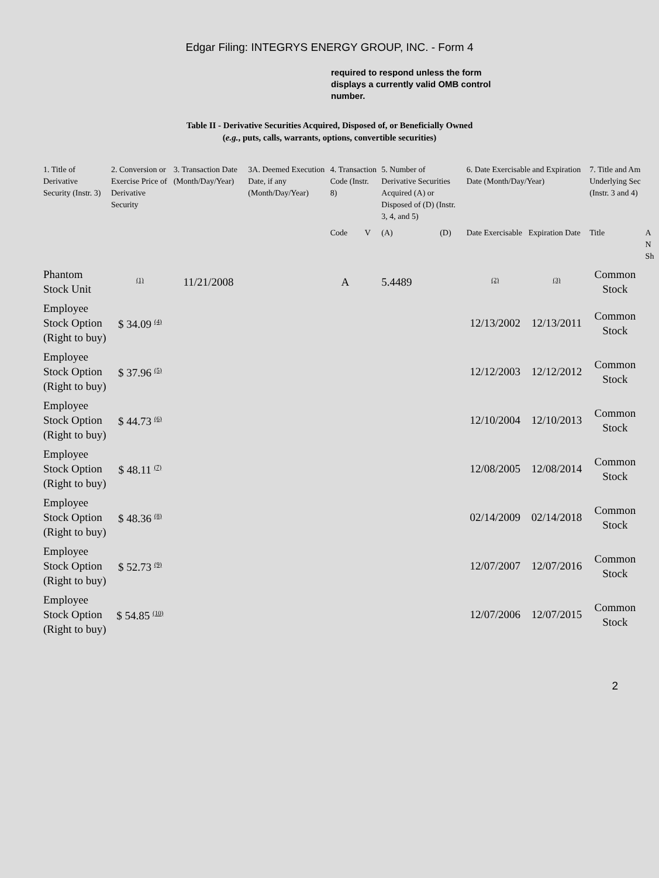Edgar Filing: INTEGRYS ENERGY GROUP, INC. - Form 4
required to respond unless the form displays a currently valid OMB control number.
Table II - Derivative Securities Acquired, Disposed of, or Beneficially Owned
(e.g., puts, calls, warrants, options, convertible securities)
| 1. Title of Derivative Security (Instr. 3) | 2. Conversion or Exercise Price of Derivative Security | 3. Transaction Date (Month/Day/Year) | 3A. Deemed Execution Date, if any (Month/Day/Year) | 4. Transaction Code (Instr. 8) | | 5. Number of Derivative Securities Acquired (A) or Disposed of (D) (Instr. 3, 4, and 5) | | 6. Date Exercisable and Expiration Date (Month/Day/Year) | | 7. Title and Am Underlying Sec (Instr. 3 and 4) | |
| --- | --- | --- | --- | --- | --- | --- | --- | --- | --- | --- | --- |
| | | | | Code | V | (A) | (D) | Date Exercisable | Expiration Date | Title | A N Sh |
| Phantom Stock Unit | <sup>(1)</sup> | 11/21/2008 | | A | | 5.4489 | | <sup>(2)</sup> | <sup>(3)</sup> | Common Stock | |
| Employee Stock Option (Right to buy) | $ 34.09 <sup>(4)</sup> | | | | | | | 12/13/2002 | 12/13/2011 | Common Stock | |
| Employee Stock Option (Right to buy) | $ 37.96 <sup>(5)</sup> | | | | | | | 12/12/2003 | 12/12/2012 | Common Stock | |
| Employee Stock Option (Right to buy) | $ 44.73 <sup>(6)</sup> | | | | | | | 12/10/2004 | 12/10/2013 | Common Stock | |
| Employee Stock Option (Right to buy) | $ 48.11 <sup>(7)</sup> | | | | | | | 12/08/2005 | 12/08/2014 | Common Stock | |
| Employee Stock Option (Right to buy) | $ 48.36 <sup>(8)</sup> | | | | | | | 02/14/2009 | 02/14/2018 | Common Stock | |
| Employee Stock Option (Right to buy) | $ 52.73 <sup>(9)</sup> | | | | | | | 12/07/2007 | 12/07/2016 | Common Stock | |
| Employee Stock Option (Right to buy) | $ 54.85 <sup>(10)</sup> | | | | | | | 12/07/2006 | 12/07/2015 | Common Stock | |
2